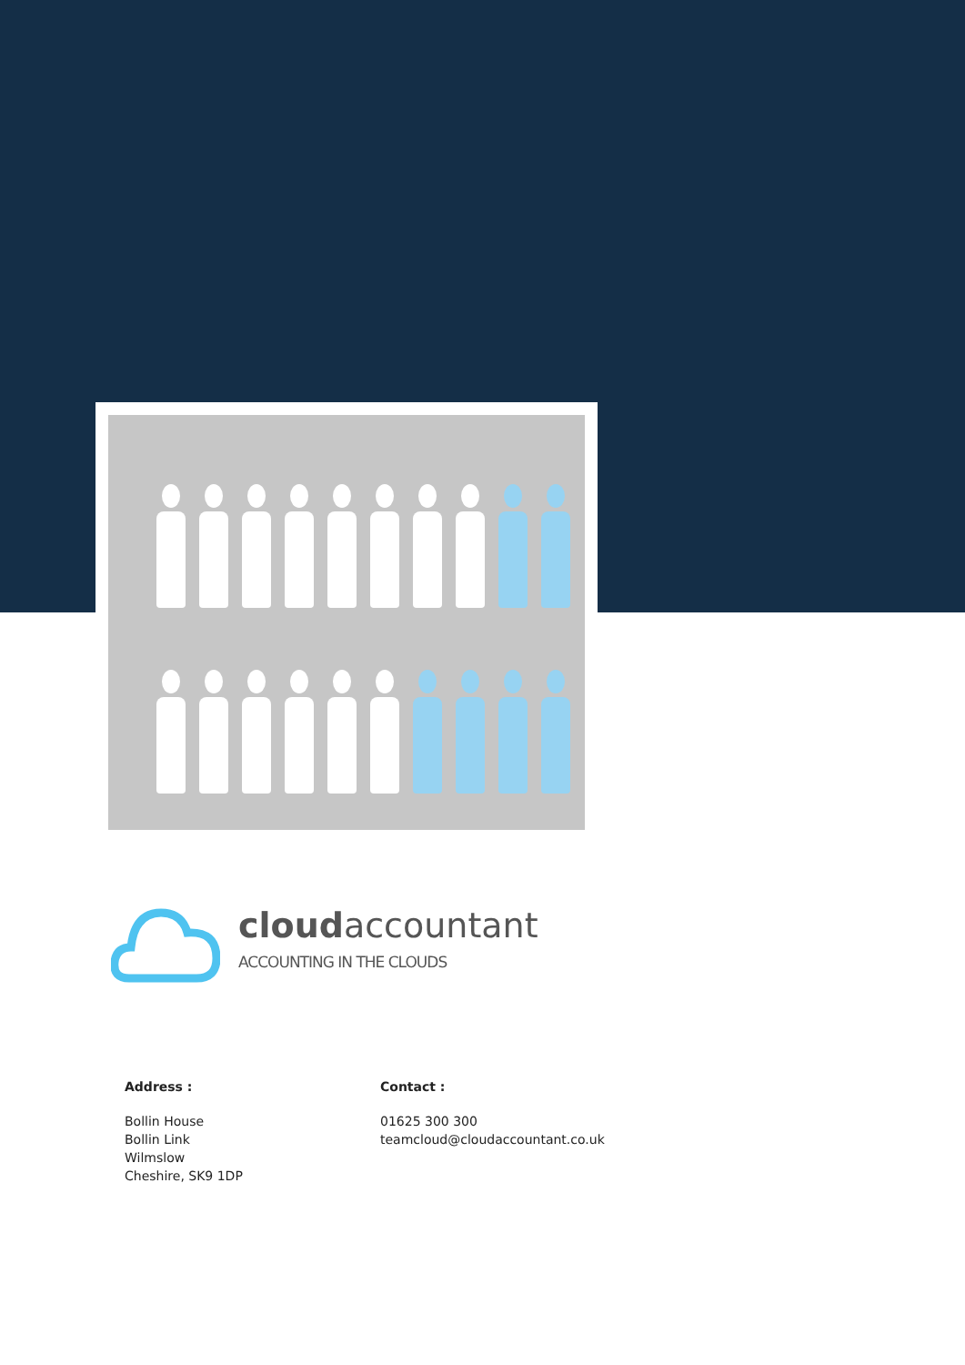cloudaccountant
ACCOUNTING IN THE CLOUDS
Address :
Bollin House
Bollin Link
Wilmslow
Cheshire, SK9 1DP
Contact :
01625 300 300
teamcloud@cloudaccountant.co.uk